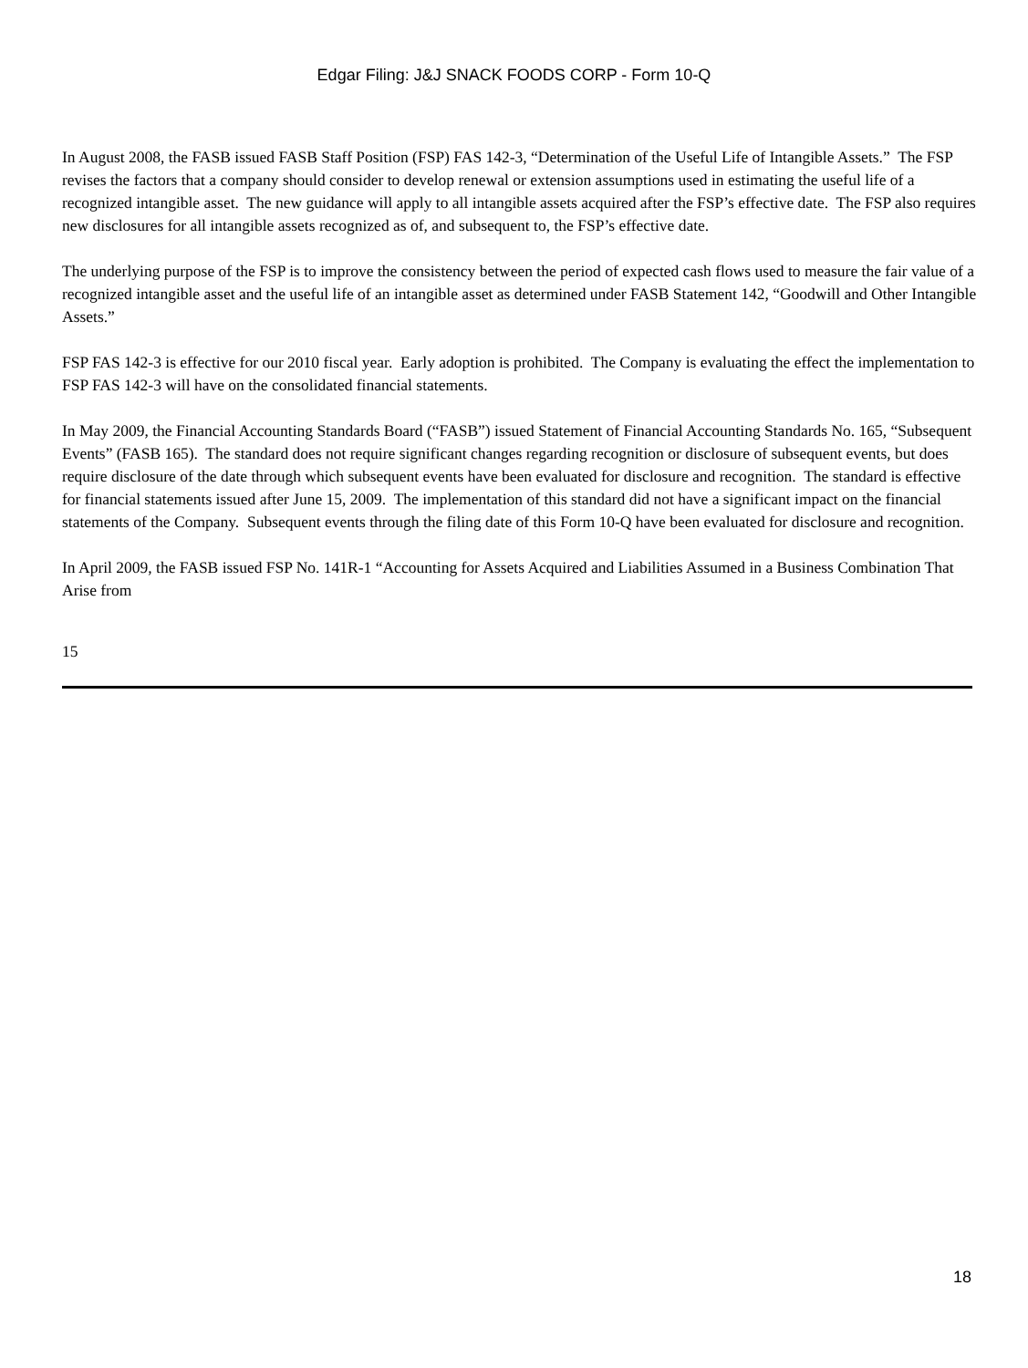Edgar Filing: J&J SNACK FOODS CORP - Form 10-Q
In August 2008, the FASB issued FASB Staff Position (FSP) FAS 142-3, “Determination of the Useful Life of Intangible Assets.” The FSP revises the factors that a company should consider to develop renewal or extension assumptions used in estimating the useful life of a recognized intangible asset. The new guidance will apply to all intangible assets acquired after the FSP’s effective date. The FSP also requires new disclosures for all intangible assets recognized as of, and subsequent to, the FSP’s effective date.
The underlying purpose of the FSP is to improve the consistency between the period of expected cash flows used to measure the fair value of a recognized intangible asset and the useful life of an intangible asset as determined under FASB Statement 142, “Goodwill and Other Intangible Assets.”
FSP FAS 142-3 is effective for our 2010 fiscal year. Early adoption is prohibited. The Company is evaluating the effect the implementation to FSP FAS 142-3 will have on the consolidated financial statements.
In May 2009, the Financial Accounting Standards Board (“FASB”) issued Statement of Financial Accounting Standards No. 165, “Subsequent Events” (FASB 165). The standard does not require significant changes regarding recognition or disclosure of subsequent events, but does require disclosure of the date through which subsequent events have been evaluated for disclosure and recognition. The standard is effective for financial statements issued after June 15, 2009. The implementation of this standard did not have a significant impact on the financial statements of the Company. Subsequent events through the filing date of this Form 10-Q have been evaluated for disclosure and recognition.
In April 2009, the FASB issued FSP No. 141R-1 “Accounting for Assets Acquired and Liabilities Assumed in a Business Combination That Arise from
15
18